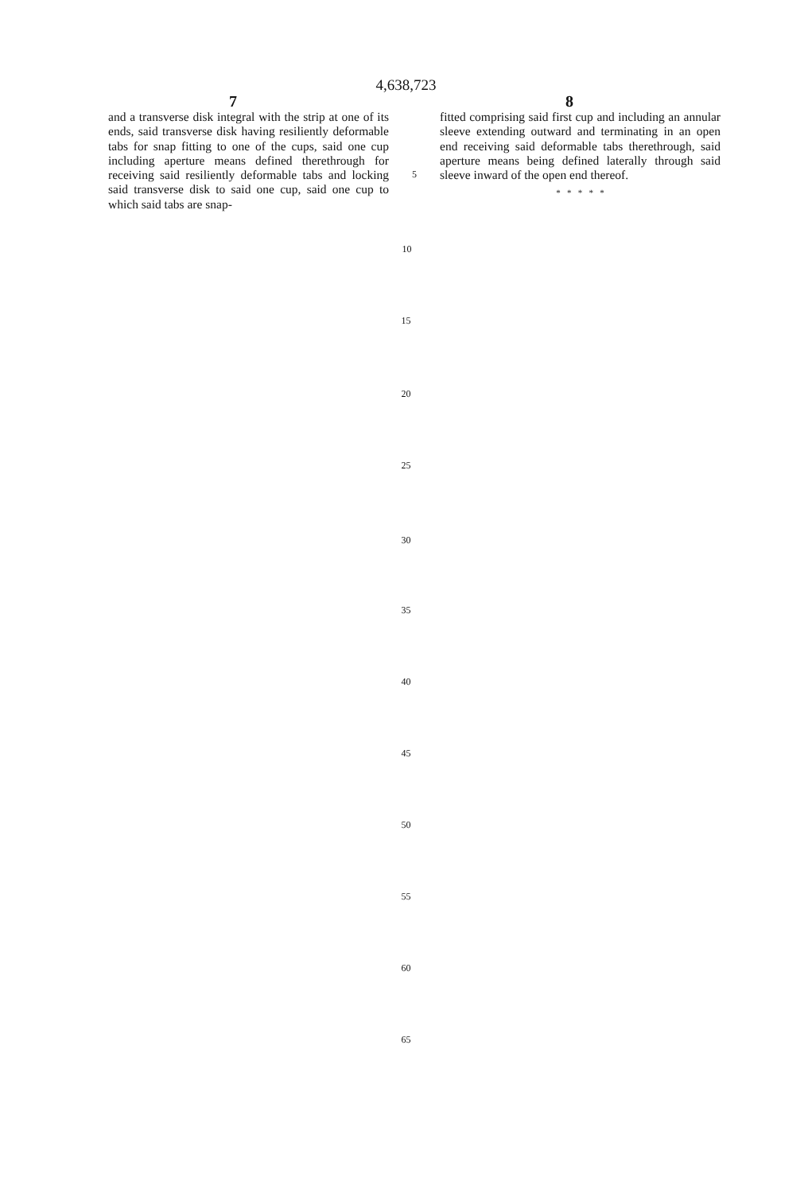4,638,723
7 8
and a transverse disk integral with the strip at one of its ends, said transverse disk having resiliently deformable tabs for snap fitting to one of the cups, said one cup including aperture means defined therethrough for receiving said resiliently deformable tabs and locking said transverse disk to said one cup, said one cup to which said tabs are snap-
5
fitted comprising said first cup and including an annular sleeve extending outward and terminating in an open end receiving said deformable tabs therethrough, said aperture means being defined laterally through said sleeve inward of the open end thereof.
* * * * *
10
15
20
25
30
35
40
45
50
55
60
65